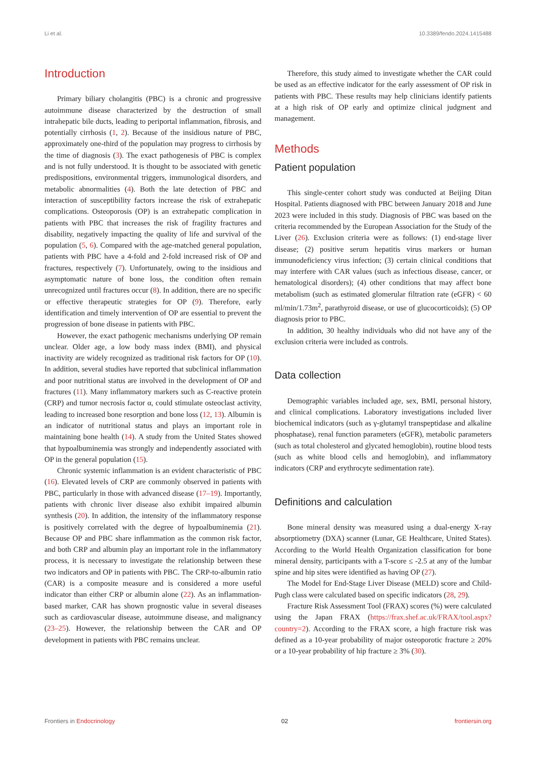Li et al. 10.3389/fendo.2024.1415488
Introduction
Primary biliary cholangitis (PBC) is a chronic and progressive autoimmune disease characterized by the destruction of small intrahepatic bile ducts, leading to periportal inflammation, fibrosis, and potentially cirrhosis (1, 2). Because of the insidious nature of PBC, approximately one-third of the population may progress to cirrhosis by the time of diagnosis (3). The exact pathogenesis of PBC is complex and is not fully understood. It is thought to be associated with genetic predispositions, environmental triggers, immunological disorders, and metabolic abnormalities (4). Both the late detection of PBC and interaction of susceptibility factors increase the risk of extrahepatic complications. Osteoporosis (OP) is an extrahepatic complication in patients with PBC that increases the risk of fragility fractures and disability, negatively impacting the quality of life and survival of the population (5, 6). Compared with the age-matched general population, patients with PBC have a 4-fold and 2-fold increased risk of OP and fractures, respectively (7). Unfortunately, owing to the insidious and asymptomatic nature of bone loss, the condition often remain unrecognized until fractures occur (8). In addition, there are no specific or effective therapeutic strategies for OP (9). Therefore, early identification and timely intervention of OP are essential to prevent the progression of bone disease in patients with PBC.
However, the exact pathogenic mechanisms underlying OP remain unclear. Older age, a low body mass index (BMI), and physical inactivity are widely recognized as traditional risk factors for OP (10). In addition, several studies have reported that subclinical inflammation and poor nutritional status are involved in the development of OP and fractures (11). Many inflammatory markers such as C-reactive protein (CRP) and tumor necrosis factor α, could stimulate osteoclast activity, leading to increased bone resorption and bone loss (12, 13). Albumin is an indicator of nutritional status and plays an important role in maintaining bone health (14). A study from the United States showed that hypoalbuminemia was strongly and independently associated with OP in the general population (15).
Chronic systemic inflammation is an evident characteristic of PBC (16). Elevated levels of CRP are commonly observed in patients with PBC, particularly in those with advanced disease (17–19). Importantly, patients with chronic liver disease also exhibit impaired albumin synthesis (20). In addition, the intensity of the inflammatory response is positively correlated with the degree of hypoalbuminemia (21). Because OP and PBC share inflammation as the common risk factor, and both CRP and albumin play an important role in the inflammatory process, it is necessary to investigate the relationship between these two indicators and OP in patients with PBC. The CRP-to-albumin ratio (CAR) is a composite measure and is considered a more useful indicator than either CRP or albumin alone (22). As an inflammation-based marker, CAR has shown prognostic value in several diseases such as cardiovascular disease, autoimmune disease, and malignancy (23–25). However, the relationship between the CAR and OP development in patients with PBC remains unclear.
Therefore, this study aimed to investigate whether the CAR could be used as an effective indicator for the early assessment of OP risk in patients with PBC. These results may help clinicians identify patients at a high risk of OP early and optimize clinical judgment and management.
Methods
Patient population
This single-center cohort study was conducted at Beijing Ditan Hospital. Patients diagnosed with PBC between January 2018 and June 2023 were included in this study. Diagnosis of PBC was based on the criteria recommended by the European Association for the Study of the Liver (26). Exclusion criteria were as follows: (1) end-stage liver disease; (2) positive serum hepatitis virus markers or human immunodeficiency virus infection; (3) certain clinical conditions that may interfere with CAR values (such as infectious disease, cancer, or hematological disorders); (4) other conditions that may affect bone metabolism (such as estimated glomerular filtration rate (eGFR) < 60 ml/min/1.73m<sup>2</sup>, parathyroid disease, or use of glucocorticoids); (5) OP diagnosis prior to PBC.
In addition, 30 healthy individuals who did not have any of the exclusion criteria were included as controls.
Data collection
Demographic variables included age, sex, BMI, personal history, and clinical complications. Laboratory investigations included liver biochemical indicators (such as γ-glutamyl transpeptidase and alkaline phosphatase), renal function parameters (eGFR), metabolic parameters (such as total cholesterol and glycated hemoglobin), routine blood tests (such as white blood cells and hemoglobin), and inflammatory indicators (CRP and erythrocyte sedimentation rate).
Definitions and calculation
Bone mineral density was measured using a dual-energy X-ray absorptiometry (DXA) scanner (Lunar, GE Healthcare, United States). According to the World Health Organization classification for bone mineral density, participants with a T-score ≤ -2.5 at any of the lumbar spine and hip sites were identified as having OP (27).
The Model for End-Stage Liver Disease (MELD) score and Child-Pugh class were calculated based on specific indicators (28, 29).
Fracture Risk Assessment Tool (FRAX) scores (%) were calculated using the Japan FRAX (https://frax.shef.ac.uk/FRAX/tool.aspx?country=2). According to the FRAX score, a high fracture risk was defined as a 10-year probability of major osteoporotic fracture ≥ 20% or a 10-year probability of hip fracture ≥ 3% (30).
Frontiers in Endocrinology 02 frontiersin.org